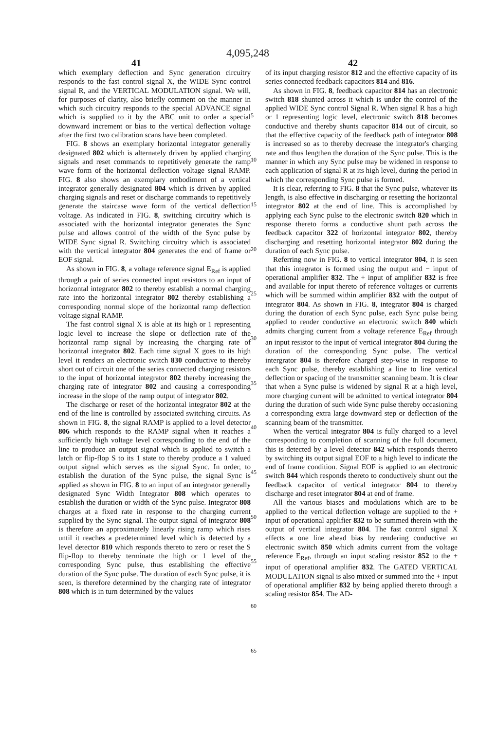41
4,095,248
42
which exemplary deflection and Sync generation circuitry responds to the fast control signal X, the WIDE Sync control signal R, and the VERTICAL MODULATION signal. We will, for purposes of clarity, also briefly comment on the manner in which such circuitry responds to the special ADVANCE signal which is supplied to it by the ABC unit to order a special downward increment or bias to the vertical deflection voltage after the first two calibration scans have been completed.
FIG. 8 shows an exemplary horizontal integrator generally designated 802 which is alternately driven by applied charging signals and reset commands to repetitively generate the ramp wave form of the horizontal deflection voltage signal RAMP. FIG. 8 also shows an exemplary embodiment of a vertical integrator generally designated 804 which is driven by applied charging signals and reset or discharge commands to repetitively generate the staircase wave form of the vertical deflection voltage. As indicated in FIG. 8, switching circuitry which is associated with the horizontal integrator generates the Sync pulse and allows control of the width of the Sync pulse by WIDE Sync signal R. Switching circuitry which is associated with the vertical integrator 804 generates the end of frame or EOF signal.
As shown in FIG. 8, a voltage reference signal E<sub>Ref</sub> is applied through a pair of series connected input resistors to an input of horizontal integrator 802 to thereby establish a normal charging rate into the horizontal integrator 802 thereby establishing a corresponding normal slope of the horizontal ramp deflection voltage signal RAMP.
The fast control signal X is able at its high or 1 representing logic level to increase the slope or deflection rate of the horizontal ramp signal by increasing the charging rate of horizontal integrator 802. Each time signal X goes to its high level it renders an electronic switch 830 conductive to thereby short out of circuit one of the series connected charging resistors to the input of horizontal integrator 802 thereby increasing the charging rate of integrator 802 and causing a corresponding increase in the slope of the ramp output of integrator 802.
The discharge or reset of the horizontal integrator 802 at the end of the line is controlled by associated switching circuits. As shown in FIG. 8, the signal RAMP is applied to a level detector 806 which responds to the RAMP signal when it reaches a sufficiently high voltage level corresponding to the end of the line to produce an output signal which is applied to switch a latch or flip-flop S to its 1 state to thereby produce a 1 valued output signal which serves as the signal Sync. In order, to establish the duration of the Sync pulse, the signal Sync is applied as shown in FIG. 8 to an input of an integrator generally designated Sync Width Integrator 808 which operates to establish the duration or width of the Sync pulse. Integrator 808 charges at a fixed rate in response to the charging current supplied by the Sync signal. The output signal of integrator 808 is therefore an approximately linearly rising ramp which rises until it reaches a predetermined level which is detected by a level detector 810 which responds thereto to zero or reset the S flip-flop to thereby terminate the high or 1 level of the corresponding Sync pulse, thus establishing the effective duration of the Sync pulse. The duration of each Sync pulse, it is seen, is therefore determined by the charging rate of integrator 808 which is in turn determined by the values
5
10
15
20
25
30
35
40
45
50
55
60
65
of its input charging resistor 812 and the effective capacity of its series connected feedback capacitors 814 and 816.
As shown in FIG. 8, feedback capacitor 814 has an electronic switch 818 shunted across it which is under the control of the applied WIDE Sync control Signal R. When signal R has a high or 1 representing logic level, electronic switch 818 becomes conductive and thereby shunts capacitor 814 out of circuit, so that the effective capacity of the feedback path of integrator 808 is increased so as to thereby decrease the integrator's charging rate and thus lengthen the duration of the Sync pulse. This is the manner in which any Sync pulse may be widened in response to each application of signal R at its high level, during the period in which the corresponding Sync pulse is formed.
It is clear, referring to FIG. 8 that the Sync pulse, whatever its length, is also effective in discharging or resetting the horizontal integrator 802 at the end of line. This is accomplished by applying each Sync pulse to the electronic switch 820 which in response thereto forms a conductive shunt path across the feedback capacitor 322 of horizontal integrator 802, thereby discharging and resetting horizontal integrator 802 during the duration of each Sync pulse.
Referring now in FIG. 8 to vertical integrator 804, it is seen that this integrator is formed using the output and − input of operational amplifier 832. The + input of amplifier 832 is free and available for input thereto of reference voltages or currents which will be summed within amplifier 832 with the output of integrator 804. As shown in FIG. 8, integrator 804 is charged during the duration of each Sync pulse, each Sync pulse being applied to render conductive an electronic switch 840 which admits charging current from a voltage reference E<sub>Ref</sub> through an input resistor to the input of vertical integrator 804 during the duration of the corresponding Sync pulse. The vertical intergrator 804 is therefore charged step-wise in response to each Sync pulse, thereby establishing a line to line vertical deflection or spacing of the transmitter scanning beam. It is clear that when a Sync pulse is widened by signal R at a high level, more charging current will be admitted to vertical integrator 804 during the duration of such wide Sync pulse thereby occasioning a corresponding extra large downward step or deflection of the scanning beam of the transmitter.
When the vertical integrator 804 is fully charged to a level corresponding to completion of scanning of the full document, this is detected by a level detector 842 which responds thereto by switching its output signal EOF to a high level to indicate the end of frame condition. Signal EOF is applied to an electronic switch 844 which responds thereto to conductively shunt out the feedback capacitor of vertical integrator 804 to thereby discharge and reset integrator 804 at end of frame.
All the various biases and modulations which are to be applied to the vertical deflection voltage are supplied to the + input of operational applifier 832 to be summed therein with the output of vertical integrator 804. The fast control signal X effects a one line ahead bias by rendering conductive an electronic switch 850 which admits current from the voltage reference E<sub>Ref</sub>, through an input scaling resistor 852 to the + input of operational amplifier 832. The GATED VERTICAL MODULATION signal is also mixed or summed into the + input of operational amplifier 832 by being applied thereto through a scaling resistor 854. The AD-